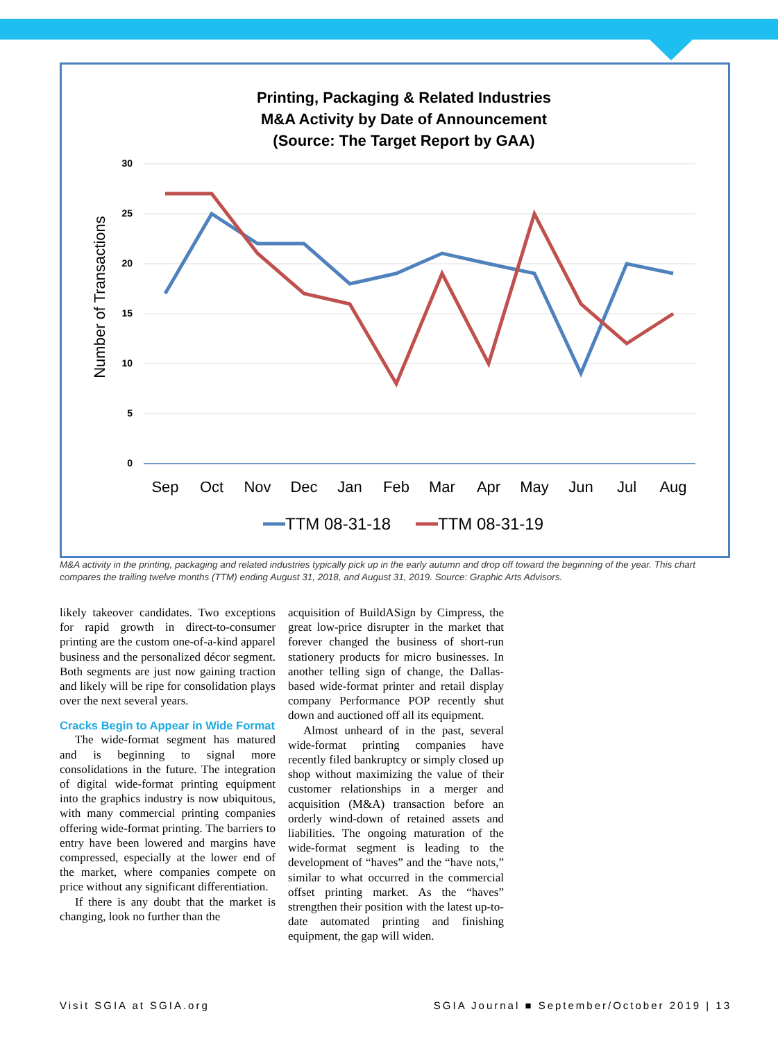Printing, Packaging & Related Industries
M&A Activity by Date of Announcement
(Source: The Target Report by GAA)
30
25
20
15
10
5
0
Number of Transactions
Sep
Oct
Nov
Dec
Jan
Feb
Mar
Apr
May
Jun
Jul
Aug
TTM 08-31-18
TTM 08-31-19
M&A activity in the printing, packaging and related industries typically pick up in the early autumn and drop off toward the beginning of the year. This chart compares the trailing twelve months (TTM) ending August 31, 2018, and August 31, 2019. Source: Graphic Arts Advisors.
likely takeover candidates. Two exceptions for rapid growth in direct-to-consumer printing are the custom one-of-a-kind apparel business and the personalized décor segment. Both segments are just now gaining traction and likely will be ripe for consolidation plays over the next several years.
Cracks Begin to Appear in Wide Format
The wide-format segment has matured and is beginning to signal more consolidations in the future. The integration of digital wide-format printing equipment into the graphics industry is now ubiquitous, with many commercial printing companies offering wide-format printing. The barriers to entry have been lowered and margins have compressed, especially at the lower end of the market, where companies compete on price without any significant differentiation.
If there is any doubt that the market is changing, look no further than the
acquisition of BuildASign by Cimpress, the great low-price disrupter in the market that forever changed the business of short-run stationery products for micro businesses. In another telling sign of change, the Dallas-based wide-format printer and retail display company Performance POP recently shut down and auctioned off all its equipment.
Almost unheard of in the past, several wide-format printing companies have recently filed bankruptcy or simply closed up shop without maximizing the value of their customer relationships in a merger and acquisition (M&A) transaction before an orderly wind-down of retained assets and liabilities. The ongoing maturation of the wide-format segment is leading to the development of “haves” and the “have nots,” similar to what occurred in the commercial offset printing market. As the “haves” strengthen their position with the latest up-to-date automated printing and finishing equipment, the gap will widen.
Visit SGIA at SGIA.org SGIA Journal ■ September/October 2019 | 13